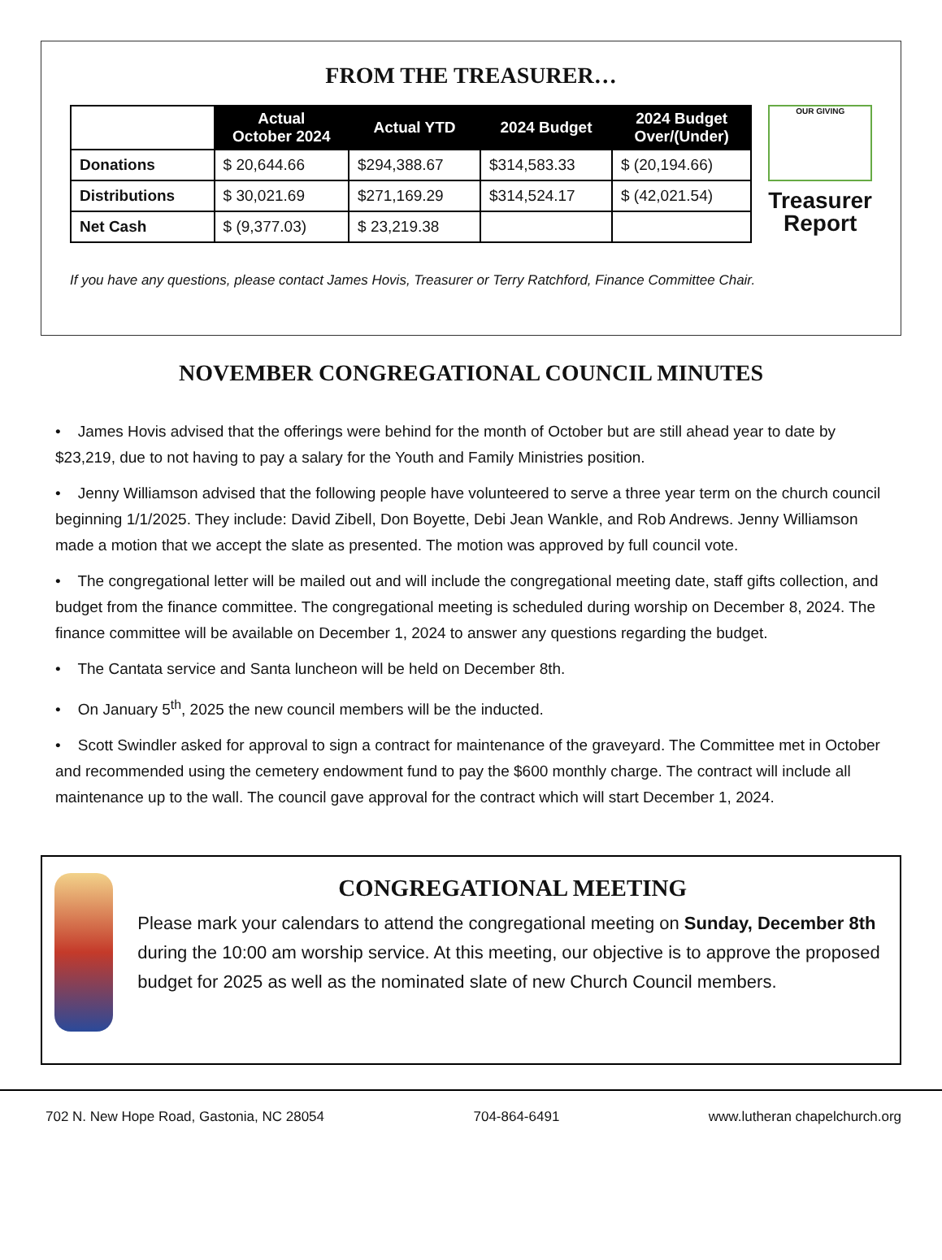FROM THE TREASURER…
| | Actual October 2024 | Actual YTD | 2024 Budget | 2024 Budget Over/(Under) |
| --- | --- | --- | --- | --- |
| Donations | $ 20,644.66 | $294,388.67 | $314,583.33 | $ (20,194.66) |
| Distributions | $ 30,021.69 | $271,169.29 | $314,524.17 | $ (42,021.54) |
| Net Cash | $ (9,377.03) | $ 23,219.38 | | |
OUR GIVING
Treasurer
Report
If you have any questions, please contact James Hovis, Treasurer or Terry Ratchford, Finance Committee Chair.
NOVEMBER CONGREGATIONAL COUNCIL MINUTES
• James Hovis advised that the offerings were behind for the month of October but are still ahead year to date by $23,219, due to not having to pay a salary for the Youth and Family Ministries position.
• Jenny Williamson advised that the following people have volunteered to serve a three year term on the church council beginning 1/1/2025. They include: David Zibell, Don Boyette, Debi Jean Wankle, and Rob Andrews. Jenny Williamson made a motion that we accept the slate as presented. The motion was approved by full council vote.
• The congregational letter will be mailed out and will include the congregational meeting date, staff gifts collection, and budget from the finance committee. The congregational meeting is scheduled during worship on December 8, 2024. The finance committee will be available on December 1, 2024 to answer any questions regarding the budget.
• The Cantata service and Santa luncheon will be held on December 8th.
• On January 5<sup>th</sup>, 2025 the new council members will be the inducted.
• Scott Swindler asked for approval to sign a contract for maintenance of the graveyard. The Committee met in October and recommended using the cemetery endowment fund to pay the $600 monthly charge. The contract will include all maintenance up to the wall. The council gave approval for the contract which will start December 1, 2024.
CONGREGATIONAL MEETING
Please mark your calendars to attend the congregational meeting on Sunday, December 8th during the 10:00 am worship service. At this meeting, our objective is to approve the proposed budget for 2025 as well as the nominated slate of new Church Council members.
702 N. New Hope Road, Gastonia, NC 28054 704-864-6491 www.lutheran chapelchurch.org